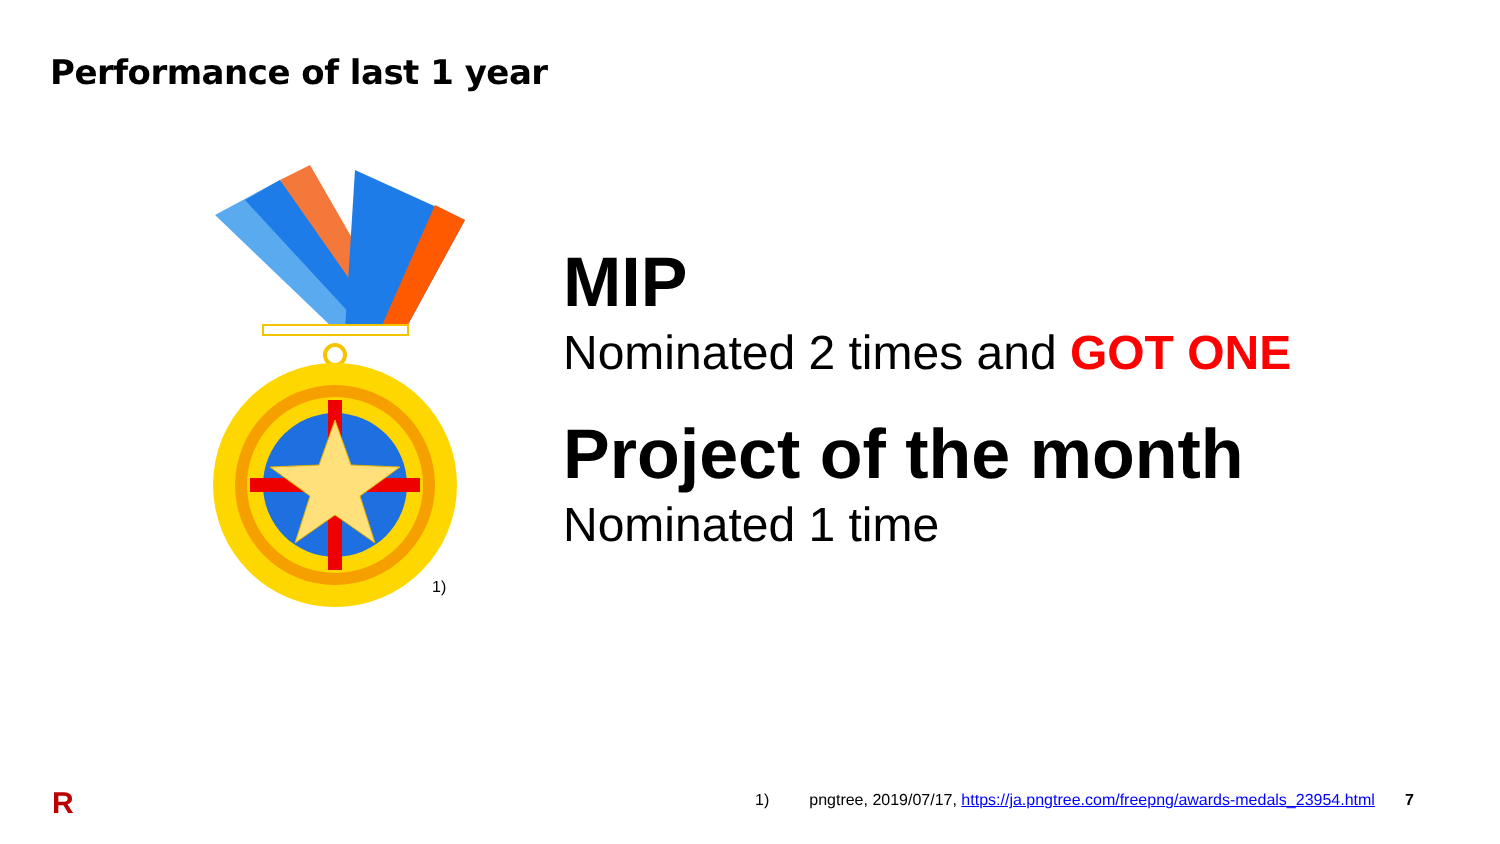Performance of last 1 year
1)
MIP
Nominated 2 times and GOT ONE
Project of the month
Nominated 1 time
R
1) pngtree, 2019/07/17, https://ja.pngtree.com/freepng/awards-medals_23954.html 7